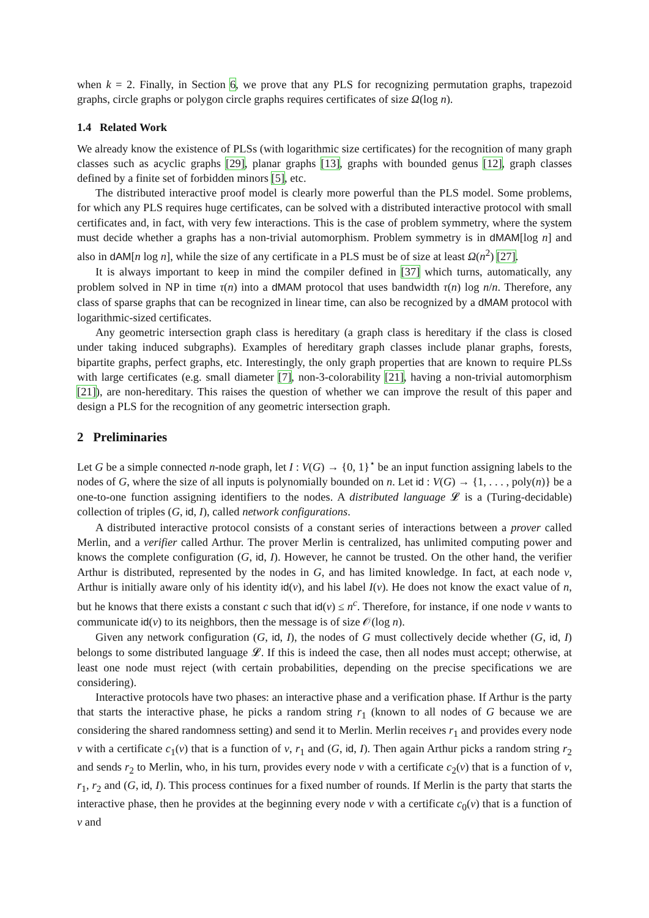when k = 2. Finally, in Section 6, we prove that any PLS for recognizing permutation graphs, trapezoid graphs, circle graphs or polygon circle graphs requires certificates of size Ω(log n).
1.4 Related Work
We already know the existence of PLSs (with logarithmic size certificates) for the recognition of many graph classes such as acyclic graphs [29], planar graphs [13], graphs with bounded genus [12], graph classes defined by a finite set of forbidden minors [5], etc.
The distributed interactive proof model is clearly more powerful than the PLS model. Some problems, for which any PLS requires huge certificates, can be solved with a distributed interactive protocol with small certificates and, in fact, with very few interactions. This is the case of problem symmetry, where the system must decide whether a graphs has a non-trivial automorphism. Problem symmetry is in dMAM[log n] and also in dAM[n log n], while the size of any certificate in a PLS must be of size at least Ω(n<sup>2</sup>) [27].
It is always important to keep in mind the compiler defined in [37] which turns, automatically, any problem solved in NP in time τ(n) into a dMAM protocol that uses bandwidth τ(n) log n/n. Therefore, any class of sparse graphs that can be recognized in linear time, can also be recognized by a dMAM protocol with logarithmic-sized certificates.
Any geometric intersection graph class is hereditary (a graph class is hereditary if the class is closed under taking induced subgraphs). Examples of hereditary graph classes include planar graphs, forests, bipartite graphs, perfect graphs, etc. Interestingly, the only graph properties that are known to require PLSs with large certificates (e.g. small diameter [7], non-3-colorability [21], having a non-trivial automorphism [21]), are non-hereditary. This raises the question of whether we can improve the result of this paper and design a PLS for the recognition of any geometric intersection graph.
2 Preliminaries
Let G be a simple connected n-node graph, let I : V(G) → {0, 1}<sup>⋆</sup> be an input function assigning labels to the nodes of G, where the size of all inputs is polynomially bounded on n. Let id : V(G) → {1, . . . , poly(n)} be a one-to-one function assigning identifiers to the nodes. A distributed language 𝓛 is a (Turing-decidable) collection of triples (G, id, I), called network configurations.
A distributed interactive protocol consists of a constant series of interactions between a prover called Merlin, and a verifier called Arthur. The prover Merlin is centralized, has unlimited computing power and knows the complete configuration (G, id, I). However, he cannot be trusted. On the other hand, the verifier Arthur is distributed, represented by the nodes in G, and has limited knowledge. In fact, at each node v, Arthur is initially aware only of his identity id(v), and his label I(v). He does not know the exact value of n, but he knows that there exists a constant c such that id(v) ≤ n<sup>c</sup>. Therefore, for instance, if one node v wants to communicate id(v) to its neighbors, then the message is of size 𝒪(log n).
Given any network configuration (G, id, I), the nodes of G must collectively decide whether (G, id, I) belongs to some distributed language 𝓛. If this is indeed the case, then all nodes must accept; otherwise, at least one node must reject (with certain probabilities, depending on the precise specifications we are considering).
Interactive protocols have two phases: an interactive phase and a verification phase. If Arthur is the party that starts the interactive phase, he picks a random string r<sub>1</sub> (known to all nodes of G because we are considering the shared randomness setting) and send it to Merlin. Merlin receives r<sub>1</sub> and provides every node v with a certificate c<sub>1</sub>(v) that is a function of v, r<sub>1</sub> and (G, id, I). Then again Arthur picks a random string r<sub>2</sub> and sends r<sub>2</sub> to Merlin, who, in his turn, provides every node v with a certificate c<sub>2</sub>(v) that is a function of v, r<sub>1</sub>, r<sub>2</sub> and (G, id, I). This process continues for a fixed number of rounds. If Merlin is the party that starts the interactive phase, then he provides at the beginning every node v with a certificate c<sub>0</sub>(v) that is a function of v and